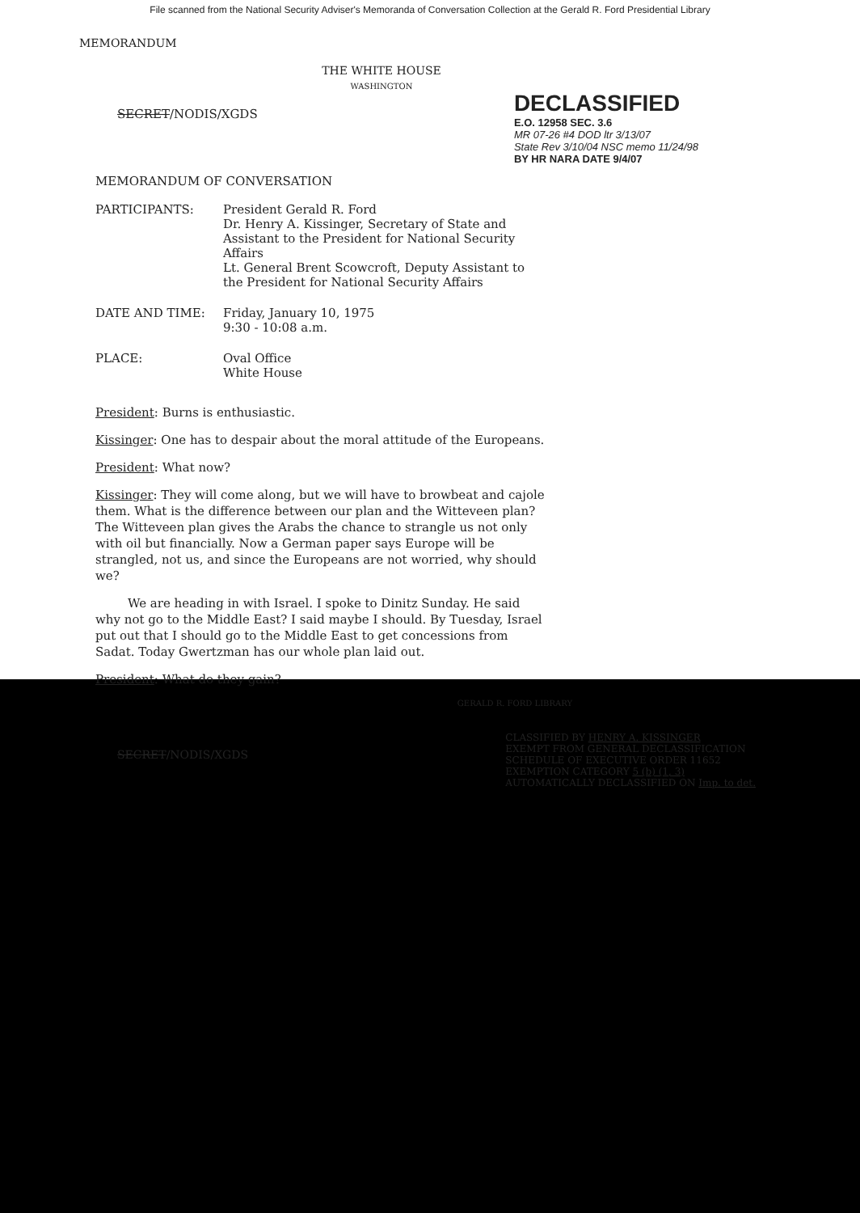File scanned from the National Security Adviser's Memoranda of Conversation Collection at the Gerald R. Ford Presidential Library
MEMORANDUM
THE WHITE HOUSE
WASHINGTON
SECRET/NODIS/XGDS
DECLASSIFIED
E.O. 12958 SEC. 3.6
MR 07-26 #4 DOD ltr 3/13/07
State Rev 3/10/04 NSC memo 11/24/98
BY HR NARA DATE 9/4/07
MEMORANDUM OF CONVERSATION
PARTICIPANTS:
President Gerald R. Ford
Dr. Henry A. Kissinger, Secretary of State and Assistant to the President for National Security Affairs
Lt. General Brent Scowcroft, Deputy Assistant to the President for National Security Affairs
DATE AND TIME:
Friday, January 10, 1975
9:30 - 10:08 a.m.
PLACE:
Oval Office
White House
President: Burns is enthusiastic.
Kissinger: One has to despair about the moral attitude of the Europeans.
President: What now?
Kissinger: They will come along, but we will have to browbeat and cajole them. What is the difference between our plan and the Witteveen plan? The Witteveen plan gives the Arabs the chance to strangle us not only with oil but financially. Now a German paper says Europe will be strangled, not us, and since the Europeans are not worried, why should we?
We are heading in with Israel. I spoke to Dinitz Sunday. He said why not go to the Middle East? I said maybe I should. By Tuesday, Israel put out that I should go to the Middle East to get concessions from Sadat. Today Gwertzman has our whole plan laid out.
President: What do they gain?
GERALD R. FORD LIBRARY
SECRET/NODIS/XGDS
CLASSIFIED BY HENRY A. KISSINGER
EXEMPT FROM GENERAL DECLASSIFICATION
SCHEDULE OF EXECUTIVE ORDER 11652
EXEMPTION CATEGORY 5 (b) (1, 3)
AUTOMATICALLY DECLASSIFIED ON Imp. to det.